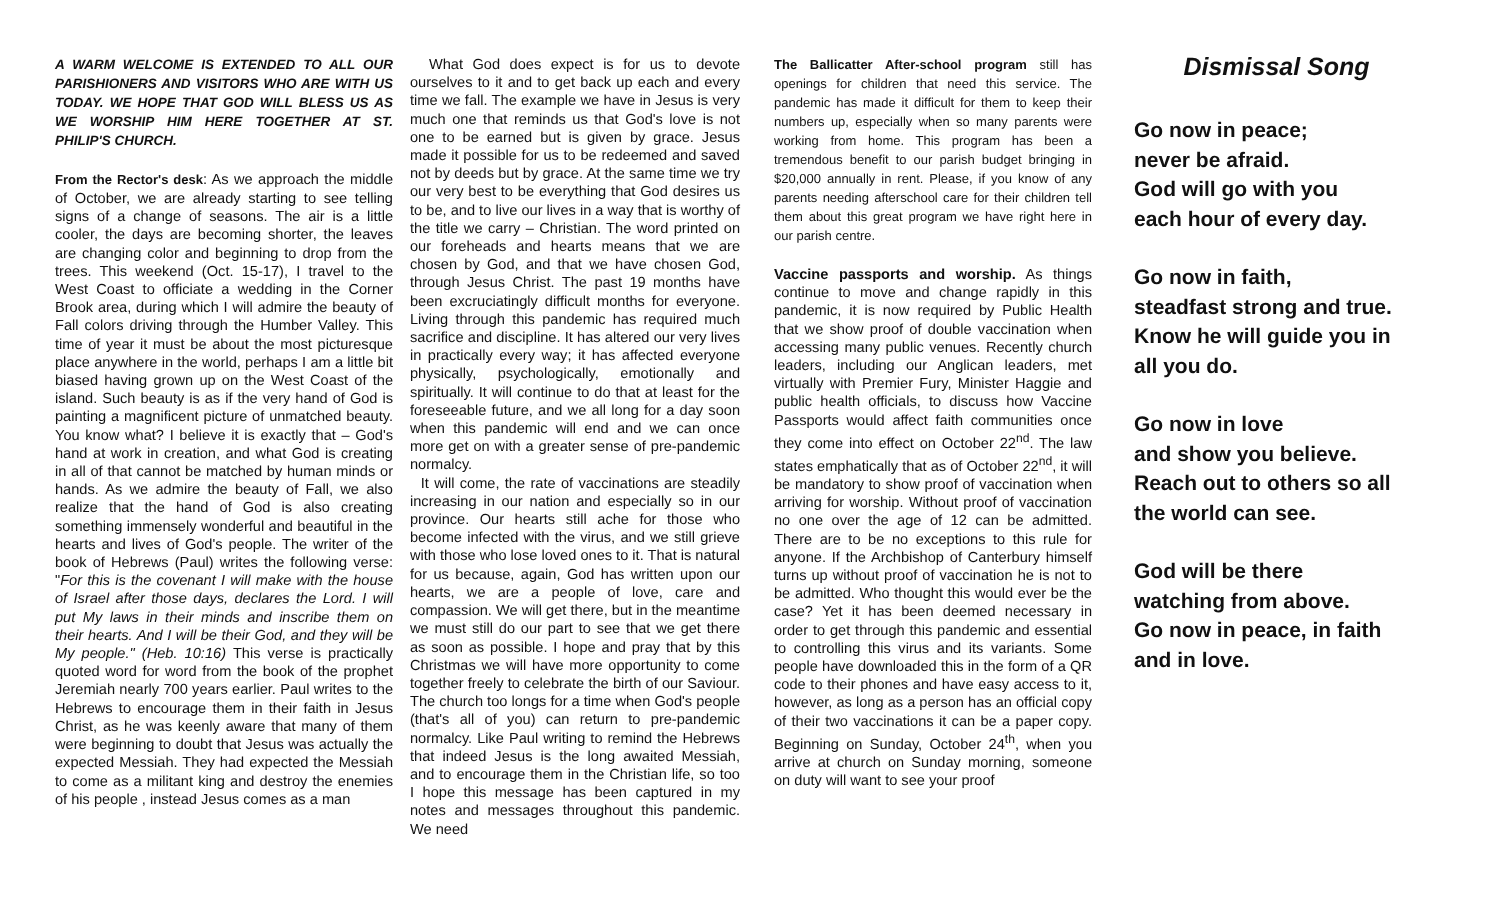A WARM WELCOME IS EXTENDED TO ALL OUR PARISHIONERS AND VISITORS WHO ARE WITH US TODAY. WE HOPE THAT GOD WILL BLESS US AS WE WORSHIP HIM HERE TOGETHER AT ST. PHILIP'S CHURCH.
From the Rector's desk: As we approach the middle of October, we are already starting to see telling signs of a change of seasons. The air is a little cooler, the days are becoming shorter, the leaves are changing color and beginning to drop from the trees. This weekend (Oct. 15-17), I travel to the West Coast to officiate a wedding in the Corner Brook area, during which I will admire the beauty of Fall colors driving through the Humber Valley. This time of year it must be about the most picturesque place anywhere in the world, perhaps I am a little bit biased having grown up on the West Coast of the island. Such beauty is as if the very hand of God is painting a magnificent picture of unmatched beauty. You know what? I believe it is exactly that – God's hand at work in creation, and what God is creating in all of that cannot be matched by human minds or hands. As we admire the beauty of Fall, we also realize that the hand of God is also creating something immensely wonderful and beautiful in the hearts and lives of God's people. The writer of the book of Hebrews (Paul) writes the following verse: "For this is the covenant I will make with the house of Israel after those days, declares the Lord. I will put My laws in their minds and inscribe them on their hearts. And I will be their God, and they will be My people." (Heb. 10:16) This verse is practically quoted word for word from the book of the prophet Jeremiah nearly 700 years earlier. Paul writes to the Hebrews to encourage them in their faith in Jesus Christ, as he was keenly aware that many of them were beginning to doubt that Jesus was actually the expected Messiah. They had expected the Messiah to come as a militant king and destroy the enemies of his people , instead Jesus comes as a man
What God does expect is for us to devote ourselves to it and to get back up each and every time we fall. The example we have in Jesus is very much one that reminds us that God's love is not one to be earned but is given by grace. Jesus made it possible for us to be redeemed and saved not by deeds but by grace. At the same time we try our very best to be everything that God desires us to be, and to live our lives in a way that is worthy of the title we carry – Christian. The word printed on our foreheads and hearts means that we are chosen by God, and that we have chosen God, through Jesus Christ. The past 19 months have been excruciatingly difficult months for everyone. Living through this pandemic has required much sacrifice and discipline. It has altered our very lives in practically every way; it has affected everyone physically, psychologically, emotionally and spiritually. It will continue to do that at least for the foreseeable future, and we all long for a day soon when this pandemic will end and we can once more get on with a greater sense of pre-pandemic normalcy.
It will come, the rate of vaccinations are steadily increasing in our nation and especially so in our province. Our hearts still ache for those who become infected with the virus, and we still grieve with those who lose loved ones to it. That is natural for us because, again, God has written upon our hearts, we are a people of love, care and compassion. We will get there, but in the meantime we must still do our part to see that we get there as soon as possible. I hope and pray that by this Christmas we will have more opportunity to come together freely to celebrate the birth of our Saviour. The church too longs for a time when God's people (that's all of you) can return to pre-pandemic normalcy. Like Paul writing to remind the Hebrews that indeed Jesus is the long awaited Messiah, and to encourage them in the Christian life, so too I hope this message has been captured in my notes and messages throughout this pandemic. We need
The Ballicatter After-school program still has openings for children that need this service. The pandemic has made it difficult for them to keep their numbers up, especially when so many parents were working from home. This program has been a tremendous benefit to our parish budget bringing in $20,000 annually in rent. Please, if you know of any parents needing afterschool care for their children tell them about this great program we have right here in our parish centre.
Vaccine passports and worship. As things continue to move and change rapidly in this pandemic, it is now required by Public Health that we show proof of double vaccination when accessing many public venues. Recently church leaders, including our Anglican leaders, met virtually with Premier Fury, Minister Haggie and public health officials, to discuss how Vaccine Passports would affect faith communities once they come into effect on October 22<sup>nd</sup>. The law states emphatically that as of October 22<sup>nd</sup>, it will be mandatory to show proof of vaccination when arriving for worship. Without proof of vaccination no one over the age of 12 can be admitted. There are to be no exceptions to this rule for anyone. If the Archbishop of Canterbury himself turns up without proof of vaccination he is not to be admitted. Who thought this would ever be the case? Yet it has been deemed necessary in order to get through this pandemic and essential to controlling this virus and its variants. Some people have downloaded this in the form of a QR code to their phones and have easy access to it, however, as long as a person has an official copy of their two vaccinations it can be a paper copy. Beginning on Sunday, October 24<sup>th</sup>, when you arrive at church on Sunday morning, someone on duty will want to see your proof
Dismissal Song
Go now in peace;
never be afraid.
God will go with you
each hour of every day.
Go now in faith,
steadfast strong and true. Know he will guide you in all you do.
Go now in love
and show you believe. Reach out to others so all the world can see.
God will be there
watching from above.
Go now in peace, in faith and in love.